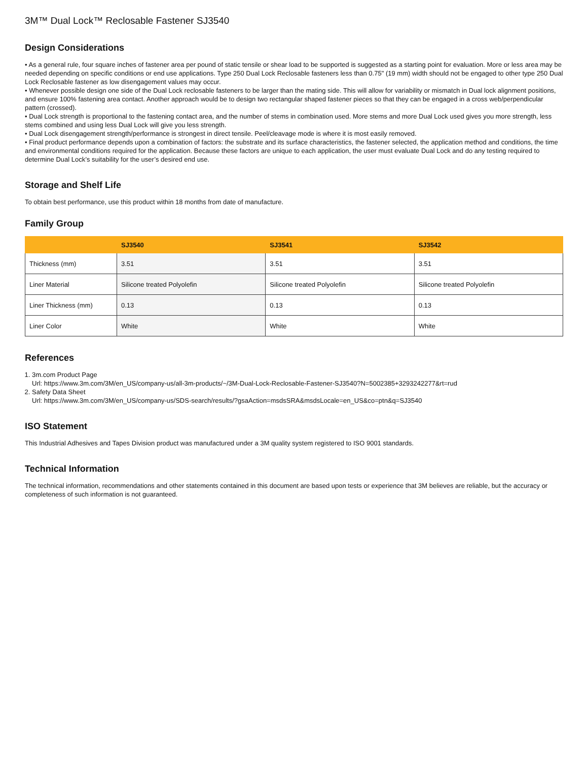3M™ Dual Lock™ Reclosable Fastener SJ3540
Design Considerations
• As a general rule, four square inches of fastener area per pound of static tensile or shear load to be supported is suggested as a starting point for evaluation. More or less area may be needed depending on specific conditions or end use applications. Type 250 Dual Lock Reclosable fasteners less than 0.75" (19 mm) width should not be engaged to other type 250 Dual Lock Reclosable fastener as low disengagement values may occur.
• Whenever possible design one side of the Dual Lock reclosable fasteners to be larger than the mating side. This will allow for variability or mismatch in Dual lock alignment positions, and ensure 100% fastening area contact. Another approach would be to design two rectangular shaped fastener pieces so that they can be engaged in a cross web/perpendicular pattern (crossed).
• Dual Lock strength is proportional to the fastening contact area, and the number of stems in combination used. More stems and more Dual Lock used gives you more strength, less stems combined and using less Dual Lock will give you less strength.
• Dual Lock disengagement strength/performance is strongest in direct tensile. Peel/cleavage mode is where it is most easily removed.
• Final product performance depends upon a combination of factors: the substrate and its surface characteristics, the fastener selected, the application method and conditions, the time and environmental conditions required for the application. Because these factors are unique to each application, the user must evaluate Dual Lock and do any testing required to determine Dual Lock’s suitability for the user’s desired end use.
Storage and Shelf Life
To obtain best performance, use this product within 18 months from date of manufacture.
Family Group
| | SJ3540 | SJ3541 | SJ3542 |
| --- | --- | --- | --- |
| Thickness (mm) | 3.51 | 3.51 | 3.51 |
| Liner Material | Silicone treated Polyolefin | Silicone treated Polyolefin | Silicone treated Polyolefin |
| Liner Thickness (mm) | 0.13 | 0.13 | 0.13 |
| Liner Color | White | White | White |
References
1. 3m.com Product Page
Url: https://www.3m.com/3M/en_US/company-us/all-3m-products/~/3M-Dual-Lock-Reclosable-Fastener-SJ3540?N=5002385+3293242277&rt=rud
2. Safety Data Sheet
Url: https://www.3m.com/3M/en_US/company-us/SDS-search/results/?gsaAction=msdsSRA&msdsLocale=en_US&co=ptn&q=SJ3540
ISO Statement
This Industrial Adhesives and Tapes Division product was manufactured under a 3M quality system registered to ISO 9001 standards.
Technical Information
The technical information, recommendations and other statements contained in this document are based upon tests or experience that 3M believes are reliable, but the accuracy or completeness of such information is not guaranteed.